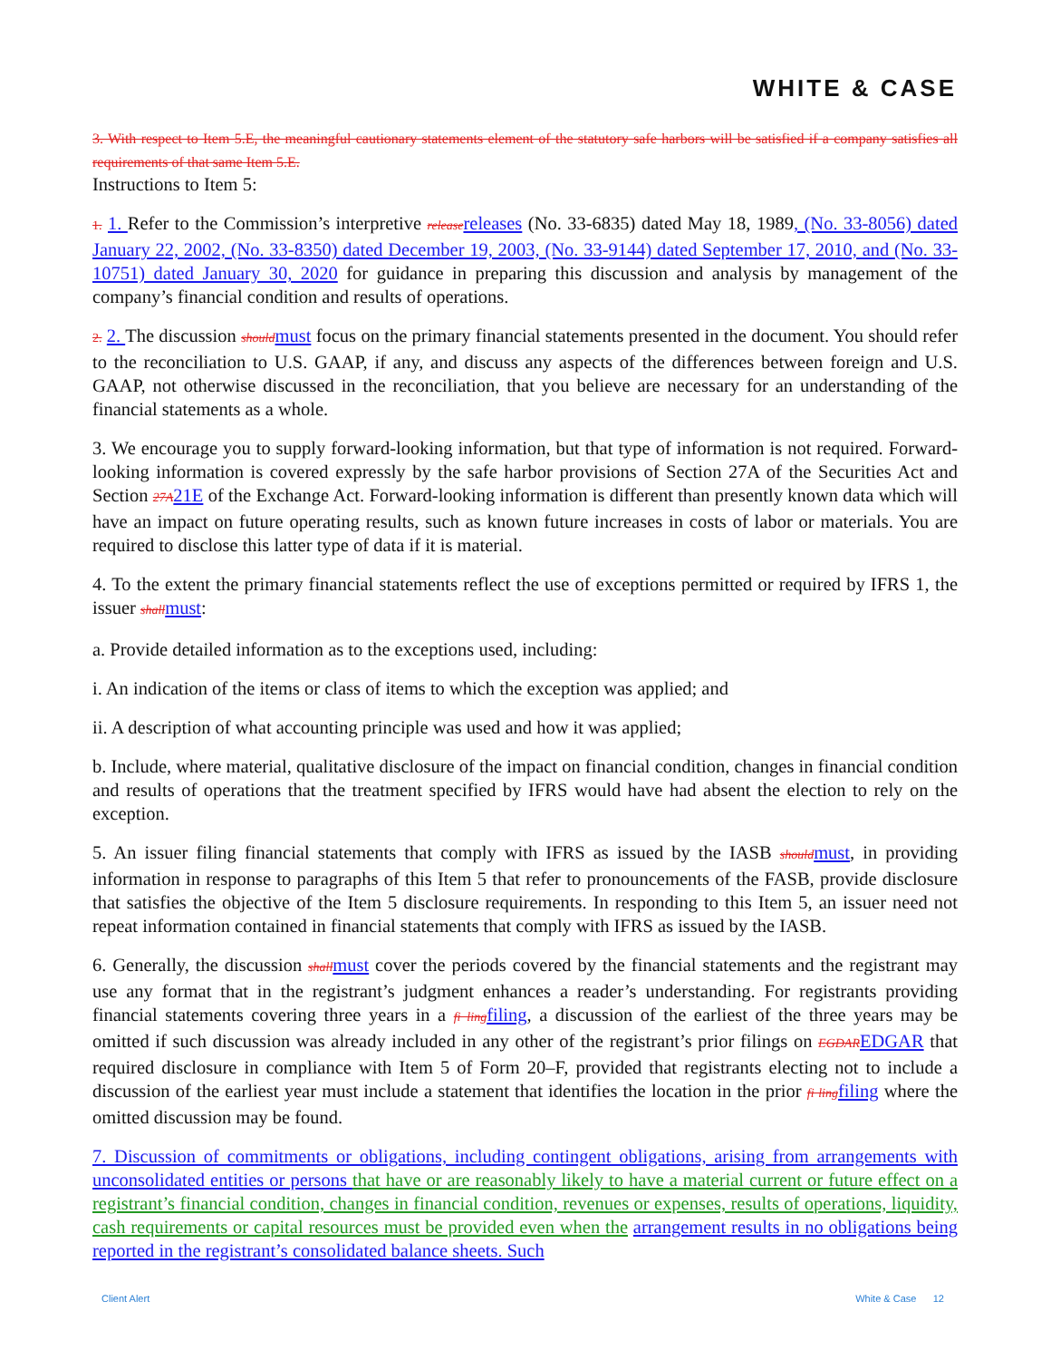WHITE & CASE
3. With respect to Item 5.E, the meaningful cautionary statements element of the statutory safe harbors will be satisfied if a company satisfies all requirements of that same Item 5.E.
Instructions to Item 5:
1. 1. Refer to the Commission’s interpretive release releases (No. 33-6835) dated May 18, 1989, (No. 33-8056) dated January 22, 2002, (No. 33-8350) dated December 19, 2003, (No. 33-9144) dated September 17, 2010, and (No. 33-10751) dated January 30, 2020 for guidance in preparing this discussion and analysis by management of the company’s financial condition and results of operations.
2. 2. The discussion should must focus on the primary financial statements presented in the document. You should refer to the reconciliation to U.S. GAAP, if any, and discuss any aspects of the differences between foreign and U.S. GAAP, not otherwise discussed in the reconciliation, that you believe are necessary for an understanding of the financial statements as a whole.
3. We encourage you to supply forward-looking information, but that type of information is not required. Forward-looking information is covered expressly by the safe harbor provisions of Section 27A of the Securities Act and Section 27A 21E of the Exchange Act. Forward-looking information is different than presently known data which will have an impact on future operating results, such as known future increases in costs of labor or materials. You are required to disclose this latter type of data if it is material.
4. To the extent the primary financial statements reflect the use of exceptions permitted or required by IFRS 1, the issuer shall must:
a. Provide detailed information as to the exceptions used, including:
i. An indication of the items or class of items to which the exception was applied; and
ii. A description of what accounting principle was used and how it was applied;
b. Include, where material, qualitative disclosure of the impact on financial condition, changes in financial condition and results of operations that the treatment specified by IFRS would have had absent the election to rely on the exception.
5. An issuer filing financial statements that comply with IFRS as issued by the IASB should must, in providing information in response to paragraphs of this Item 5 that refer to pronouncements of the FASB, provide disclosure that satisfies the objective of the Item 5 disclosure requirements. In responding to this Item 5, an issuer need not repeat information contained in financial statements that comply with IFRS as issued by the IASB.
6. Generally, the discussion shall must cover the periods covered by the financial statements and the registrant may use any format that in the registrant’s judgment enhances a reader’s understanding. For registrants providing financial statements covering three years in a fi ling filing, a discussion of the earliest of the three years may be omitted if such discussion was already included in any other of the registrant’s prior filings on EGDAR EDGAR that required disclosure in compliance with Item 5 of Form 20–F, provided that registrants electing not to include a discussion of the earliest year must include a statement that identifies the location in the prior fi ling filing where the omitted discussion may be found.
7. Discussion of commitments or obligations, including contingent obligations, arising from arrangements with unconsolidated entities or persons that have or are reasonably likely to have a material current or future effect on a registrant’s financial condition, changes in financial condition, revenues or expenses, results of operations, liquidity, cash requirements or capital resources must be provided even when the arrangement results in no obligations being reported in the registrant’s consolidated balance sheets. Such
Client Alert White & Case 12